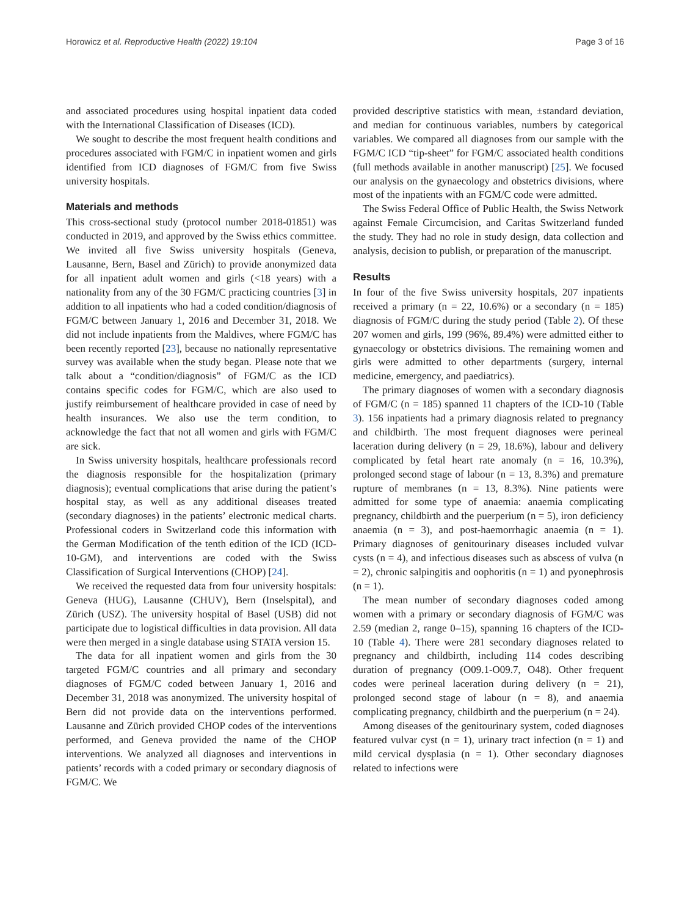Horowicz et al. Reproductive Health (2022) 19:104 Page 3 of 16
and associated procedures using hospital inpatient data coded with the International Classification of Diseases (ICD).
We sought to describe the most frequent health conditions and procedures associated with FGM/C in inpatient women and girls identified from ICD diagnoses of FGM/C from five Swiss university hospitals.
Materials and methods
This cross-sectional study (protocol number 2018-01851) was conducted in 2019, and approved by the Swiss ethics committee. We invited all five Swiss university hospitals (Geneva, Lausanne, Bern, Basel and Zürich) to provide anonymized data for all inpatient adult women and girls (<18 years) with a nationality from any of the 30 FGM/C practicing countries [3] in addition to all inpatients who had a coded condition/diagnosis of FGM/C between January 1, 2016 and December 31, 2018. We did not include inpatients from the Maldives, where FGM/C has been recently reported [23], because no nationally representative survey was available when the study began. Please note that we talk about a “condition/diagnosis” of FGM/C as the ICD contains specific codes for FGM/C, which are also used to justify reimbursement of healthcare provided in case of need by health insurances. We also use the term condition, to acknowledge the fact that not all women and girls with FGM/C are sick.
In Swiss university hospitals, healthcare professionals record the diagnosis responsible for the hospitalization (primary diagnosis); eventual complications that arise during the patient’s hospital stay, as well as any additional diseases treated (secondary diagnoses) in the patients’ electronic medical charts. Professional coders in Switzerland code this information with the German Modification of the tenth edition of the ICD (ICD-10-GM), and interventions are coded with the Swiss Classification of Surgical Interventions (CHOP) [24].
We received the requested data from four university hospitals: Geneva (HUG), Lausanne (CHUV), Bern (Inselspital), and Zürich (USZ). The university hospital of Basel (USB) did not participate due to logistical difficulties in data provision. All data were then merged in a single database using STATA version 15.
The data for all inpatient women and girls from the 30 targeted FGM/C countries and all primary and secondary diagnoses of FGM/C coded between January 1, 2016 and December 31, 2018 was anonymized. The university hospital of Bern did not provide data on the interventions performed. Lausanne and Zürich provided CHOP codes of the interventions performed, and Geneva provided the name of the CHOP interventions. We analyzed all diagnoses and interventions in patients’ records with a coded primary or secondary diagnosis of FGM/C. We
provided descriptive statistics with mean, ±standard deviation, and median for continuous variables, numbers by categorical variables. We compared all diagnoses from our sample with the FGM/C ICD “tip-sheet” for FGM/C associated health conditions (full methods available in another manuscript) [25]. We focused our analysis on the gynaecology and obstetrics divisions, where most of the inpatients with an FGM/C code were admitted.
The Swiss Federal Office of Public Health, the Swiss Network against Female Circumcision, and Caritas Switzerland funded the study. They had no role in study design, data collection and analysis, decision to publish, or preparation of the manuscript.
Results
In four of the five Swiss university hospitals, 207 inpatients received a primary (n = 22, 10.6%) or a secondary (n = 185) diagnosis of FGM/C during the study period (Table 2). Of these 207 women and girls, 199 (96%, 89.4%) were admitted either to gynaecology or obstetrics divisions. The remaining women and girls were admitted to other departments (surgery, internal medicine, emergency, and paediatrics).
The primary diagnoses of women with a secondary diagnosis of FGM/C (n = 185) spanned 11 chapters of the ICD-10 (Table 3). 156 inpatients had a primary diagnosis related to pregnancy and childbirth. The most frequent diagnoses were perineal laceration during delivery (n = 29, 18.6%), labour and delivery complicated by fetal heart rate anomaly (n = 16, 10.3%), prolonged second stage of labour (n = 13, 8.3%) and premature rupture of membranes (n = 13, 8.3%). Nine patients were admitted for some type of anaemia: anaemia complicating pregnancy, childbirth and the puerperium (n = 5), iron deficiency anaemia (n = 3), and post-haemorrhagic anaemia (n = 1). Primary diagnoses of genitourinary diseases included vulvar cysts (n = 4), and infectious diseases such as abscess of vulva (n = 2), chronic salpingitis and oophoritis (n = 1) and pyonephrosis (n = 1).
The mean number of secondary diagnoses coded among women with a primary or secondary diagnosis of FGM/C was 2.59 (median 2, range 0–15), spanning 16 chapters of the ICD-10 (Table 4). There were 281 secondary diagnoses related to pregnancy and childbirth, including 114 codes describing duration of pregnancy (O09.1-O09.7, O48). Other frequent codes were perineal laceration during delivery (n = 21), prolonged second stage of labour (n = 8), and anaemia complicating pregnancy, childbirth and the puerperium (n = 24).
Among diseases of the genitourinary system, coded diagnoses featured vulvar cyst (n = 1), urinary tract infection (n = 1) and mild cervical dysplasia (n = 1). Other secondary diagnoses related to infections were